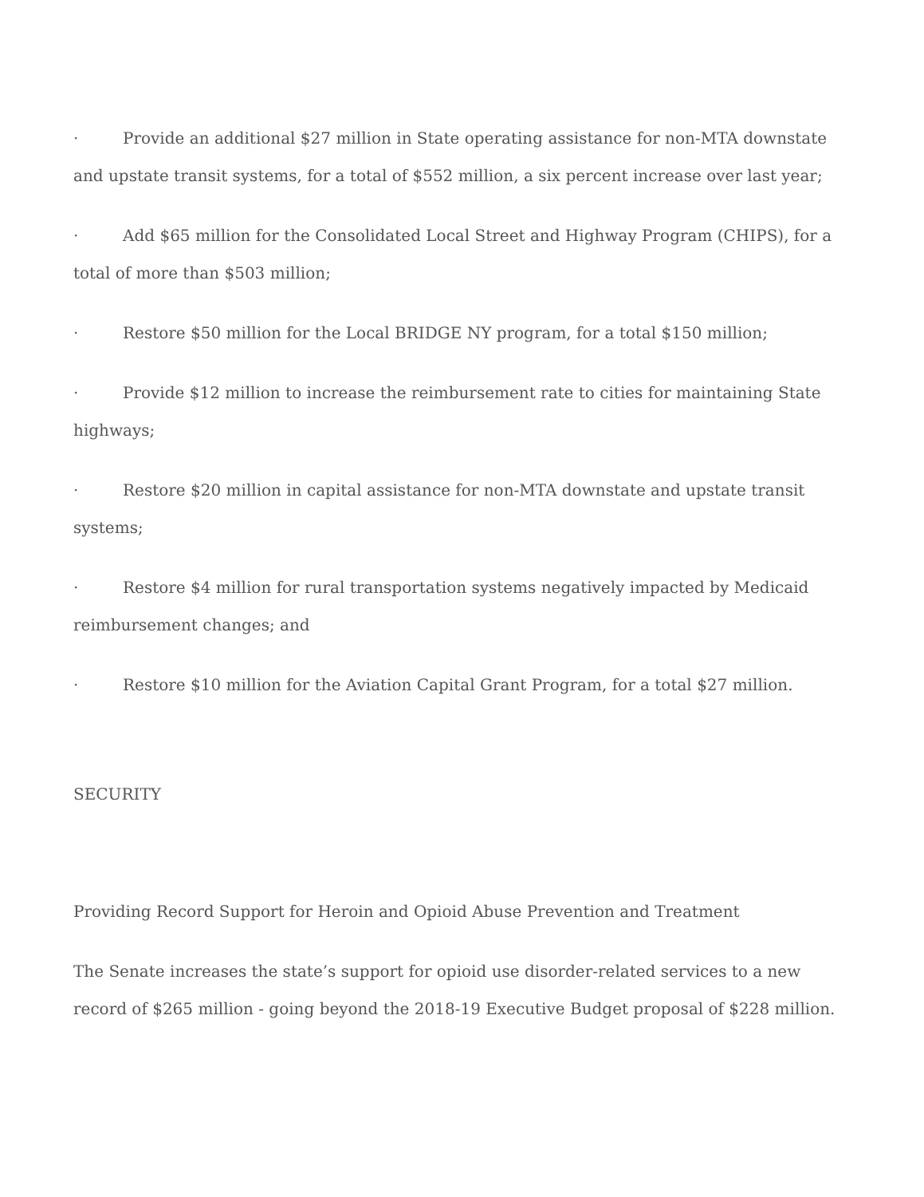· Provide an additional $27 million in State operating assistance for non-MTA downstate and upstate transit systems, for a total of $552 million, a six percent increase over last year;
· Add $65 million for the Consolidated Local Street and Highway Program (CHIPS), for a total of more than $503 million;
· Restore $50 million for the Local BRIDGE NY program, for a total $150 million;
· Provide $12 million to increase the reimbursement rate to cities for maintaining State highways;
· Restore $20 million in capital assistance for non-MTA downstate and upstate transit systems;
· Restore $4 million for rural transportation systems negatively impacted by Medicaid reimbursement changes; and
· Restore $10 million for the Aviation Capital Grant Program, for a total $27 million.
SECURITY
Providing Record Support for Heroin and Opioid Abuse Prevention and Treatment
The Senate increases the state’s support for opioid use disorder-related services to a new record of $265 million - going beyond the 2018-19 Executive Budget proposal of $228 million.